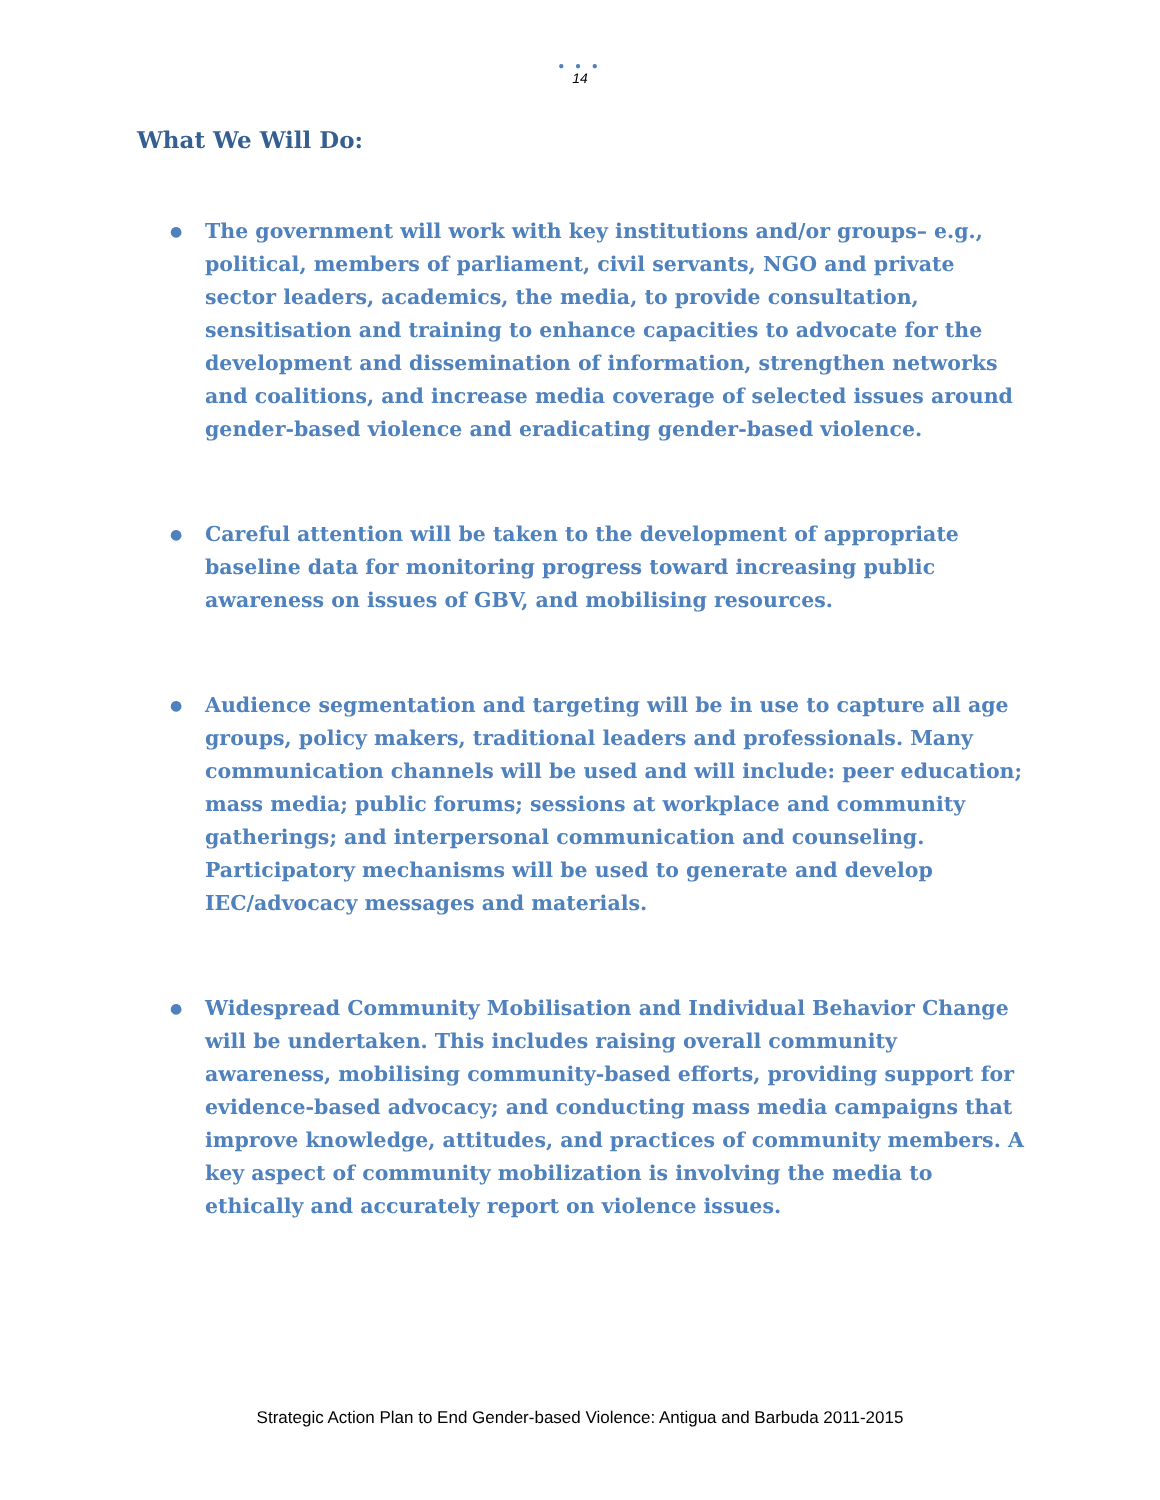● ● ●
14
What We Will Do:
● The government will work with key institutions and/or groups– e.g., political, members of parliament, civil servants, NGO and private sector leaders, academics, the media, to provide consultation, sensitisation and training to enhance capacities to advocate for the development and dissemination of information, strengthen networks and coalitions, and increase media coverage of selected issues around gender-based violence and eradicating gender-based violence.
● Careful attention will be taken to the development of appropriate baseline data for monitoring progress toward increasing public awareness on issues of GBV, and mobilising resources.
● Audience segmentation and targeting will be in use to capture all age groups, policy makers, traditional leaders and professionals. Many communication channels will be used and will include: peer education; mass media; public forums; sessions at workplace and community gatherings; and interpersonal communication and counseling. Participatory mechanisms will be used to generate and develop IEC/advocacy messages and materials.
● Widespread Community Mobilisation and Individual Behavior Change will be undertaken. This includes raising overall community awareness, mobilising community-based efforts, providing support for evidence-based advocacy; and conducting mass media campaigns that improve knowledge, attitudes, and practices of community members. A key aspect of community mobilization is involving the media to ethically and accurately report on violence issues.
Strategic Action Plan to End Gender-based Violence: Antigua and Barbuda 2011-2015